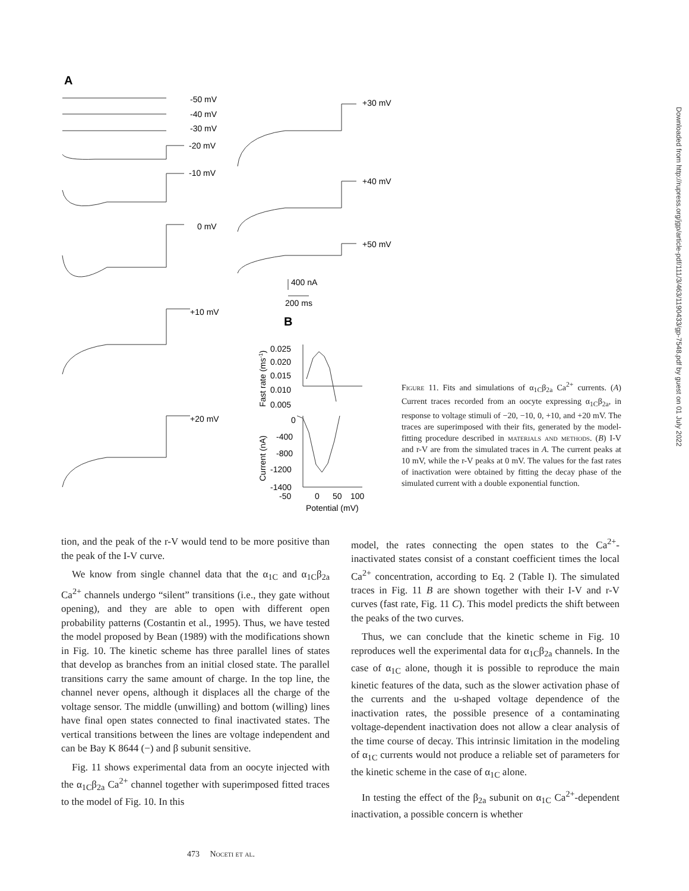A
-50 mV
-40 mV
-30 mV
-20 mV
-10 mV
0 mV
+10 mV
+20 mV
+30 mV
+40 mV
+50 mV
400 nA
200 ms
B
0.025
0.020
0.015
0.010
0.005
0
-400
-800
-1200
-1400
-50
0
50
100
Potential (mV)
Fast rate (ms-1)
Current (nA)
Figure 11. Fits and simulations of α<sub>1C</sub>β<sub>2a</sub> Ca<sup>2+</sup> currents. (A) Current traces recorded from an oocyte expressing α<sub>1C</sub>β<sub>2a</sub>, in response to voltage stimuli of −20, −10, 0, +10, and +20 mV. The traces are superimposed with their fits, generated by the model-fitting procedure described in materials and methods. (B) I-V and r-V are from the simulated traces in A. The current peaks at 10 mV, while the r-V peaks at 0 mV. The values for the fast rates of inactivation were obtained by fitting the decay phase of the simulated current with a double exponential function.
tion, and the peak of the r-V would tend to be more positive than the peak of the I-V curve.
We know from single channel data that the α<sub>1C</sub> and α<sub>1C</sub>β<sub>2a</sub> Ca<sup>2+</sup> channels undergo “silent” transitions (i.e., they gate without opening), and they are able to open with different open probability patterns (Costantin et al., 1995). Thus, we have tested the model proposed by Bean (1989) with the modifications shown in Fig. 10. The kinetic scheme has three parallel lines of states that develop as branches from an initial closed state. The parallel transitions carry the same amount of charge. In the top line, the channel never opens, although it displaces all the charge of the voltage sensor. The middle (unwilling) and bottom (willing) lines have final open states connected to final inactivated states. The vertical transitions between the lines are voltage independent and can be Bay K 8644 (−) and β subunit sensitive.
Fig. 11 shows experimental data from an oocyte injected with the α<sub>1C</sub>β<sub>2a</sub> Ca<sup>2+</sup> channel together with superimposed fitted traces to the model of Fig. 10. In this
model, the rates connecting the open states to the Ca<sup>2+</sup>-inactivated states consist of a constant coefficient times the local Ca<sup>2+</sup> concentration, according to Eq. 2 (Table I). The simulated traces in Fig. 11 B are shown together with their I-V and r-V curves (fast rate, Fig. 11 C). This model predicts the shift between the peaks of the two curves.
Thus, we can conclude that the kinetic scheme in Fig. 10 reproduces well the experimental data for α<sub>1C</sub>β<sub>2a</sub> channels. In the case of α<sub>1C</sub> alone, though it is possible to reproduce the main kinetic features of the data, such as the slower activation phase of the currents and the u-shaped voltage dependence of the inactivation rates, the possible presence of a contaminating voltage-dependent inactivation does not allow a clear analysis of the time course of decay. This intrinsic limitation in the modeling of α<sub>1C</sub> currents would not produce a reliable set of parameters for the kinetic scheme in the case of α<sub>1C</sub> alone.
In testing the effect of the β<sub>2a</sub> subunit on α<sub>1C</sub> Ca<sup>2+</sup>-dependent inactivation, a possible concern is whether
473 Noceti et al.
Downloaded from http://rupress.org/jgp/article-pdf/111/3/463/1190433/gp-7548.pdf by guest on 01 July 2022